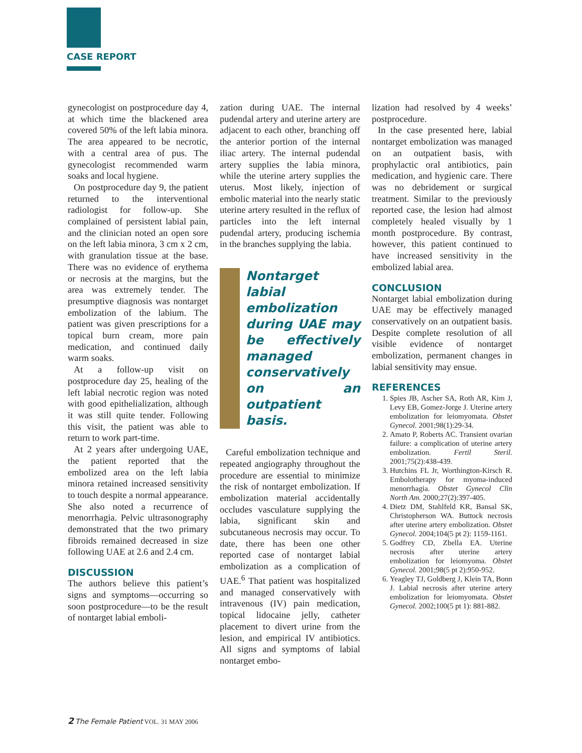CASE REPORT
gynecologist on postprocedure day 4, at which time the blackened area covered 50% of the left labia minora. The area appeared to be necrotic, with a central area of pus. The gynecologist recommended warm soaks and local hygiene.
On postprocedure day 9, the patient returned to the interventional radiologist for follow-up. She complained of persistent labial pain, and the clinician noted an open sore on the left labia minora, 3 cm x 2 cm, with granulation tissue at the base. There was no evidence of erythema or necrosis at the margins, but the area was extremely tender. The presumptive diagnosis was nontarget embolization of the labium. The patient was given prescriptions for a topical burn cream, more pain medication, and continued daily warm soaks.
At a follow-up visit on postprocedure day 25, healing of the left labial necrotic region was noted with good epithelialization, although it was still quite tender. Following this visit, the patient was able to return to work part-time.
At 2 years after undergoing UAE, the patient reported that the embolized area on the left labia minora retained increased sensitivity to touch despite a normal appearance. She also noted a recurrence of menorrhagia. Pelvic ultrasonography demonstrated that the two primary fibroids remained decreased in size following UAE at 2.6 and 2.4 cm.
DISCUSSION
The authors believe this patient’s signs and symptoms—occurring so soon postprocedure—to be the result of nontarget labial emboli-
zation during UAE. The internal pudendal artery and uterine artery are adjacent to each other, branching off the anterior portion of the internal iliac artery. The internal pudendal artery supplies the labia minora, while the uterine artery supplies the uterus. Most likely, injection of embolic material into the nearly static uterine artery resulted in the reflux of particles into the left internal pudendal artery, producing ischemia in the branches supplying the labia.
Nontarget labial embolization during UAE may be effectively managed conservatively on an outpatient basis.
Careful embolization technique and repeated angiography throughout the procedure are essential to minimize the risk of nontarget embolization. If embolization material accidentally occludes vasculature supplying the labia, significant skin and subcutaneous necrosis may occur. To date, there has been one other reported case of nontarget labial embolization as a complication of UAE.<sup>6</sup> That patient was hospitalized and managed conservatively with intravenous (IV) pain medication, topical lidocaine jelly, catheter placement to divert urine from the lesion, and empirical IV antibiotics. All signs and symptoms of labial nontarget embo-
lization had resolved by 4 weeks’ postprocedure.
In the case presented here, labial nontarget embolization was managed on an outpatient basis, with prophylactic oral antibiotics, pain medication, and hygienic care. There was no debridement or surgical treatment. Similar to the previously reported case, the lesion had almost completely healed visually by 1 month postprocedure. By contrast, however, this patient continued to have increased sensitivity in the embolized labial area.
CONCLUSION
Nontarget labial embolization during UAE may be effectively managed conservatively on an outpatient basis. Despite complete resolution of all visible evidence of nontarget embolization, permanent changes in labial sensitivity may ensue.
REFERENCES
1. Spies JB, Ascher SA, Roth AR, Kim J, Levy EB, Gomez-Jorge J. Uterine artery embolization for leiomyomata. Obstet Gynecol. 2001;98(1):29-34.
2. Amato P, Roberts AC. Transient ovarian failure: a complication of uterine artery embolization. Fertil Steril. 2001;75(2):438-439.
3. Hutchins FL Jr, Worthington-Kirsch R. Embolotherapy for myoma-induced menorrhagia. Obstet Gynecol Clin North Am. 2000;27(2):397-405.
4. Dietz DM, Stahlfeld KR, Bansal SK, Christopherson WA. Buttock necrosis after uterine artery embolization. Obstet Gynecol. 2004;104(5 pt 2): 1159-1161.
5. Godfrey CD, Zbella EA. Uterine necrosis after uterine artery embolization for leiomyoma. Obstet Gynecol. 2001;98(5 pt 2):950-952.
6. Yeagley TJ, Goldberg J, Klein TA, Bonn J. Labial necrosis after uterine artery embolization for leiomyomata. Obstet Gynecol. 2002;100(5 pt 1): 881-882.
2 The Female Patient VOL. 31 MAY 2006